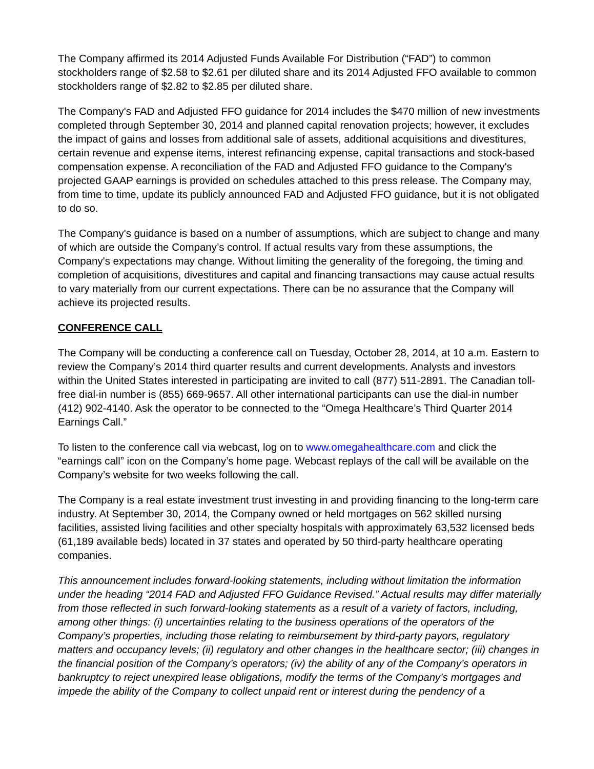The Company affirmed its 2014 Adjusted Funds Available For Distribution (“FAD”) to common stockholders range of $2.58 to $2.61 per diluted share and its 2014 Adjusted FFO available to common stockholders range of $2.82 to $2.85 per diluted share.
The Company's FAD and Adjusted FFO guidance for 2014 includes the $470 million of new investments completed through September 30, 2014 and planned capital renovation projects; however, it excludes the impact of gains and losses from additional sale of assets, additional acquisitions and divestitures, certain revenue and expense items, interest refinancing expense, capital transactions and stock-based compensation expense. A reconciliation of the FAD and Adjusted FFO guidance to the Company's projected GAAP earnings is provided on schedules attached to this press release. The Company may, from time to time, update its publicly announced FAD and Adjusted FFO guidance, but it is not obligated to do so.
The Company's guidance is based on a number of assumptions, which are subject to change and many of which are outside the Company’s control. If actual results vary from these assumptions, the Company's expectations may change. Without limiting the generality of the foregoing, the timing and completion of acquisitions, divestitures and capital and financing transactions may cause actual results to vary materially from our current expectations. There can be no assurance that the Company will achieve its projected results.
CONFERENCE CALL
The Company will be conducting a conference call on Tuesday, October 28, 2014, at 10 a.m. Eastern to review the Company’s 2014 third quarter results and current developments. Analysts and investors within the United States interested in participating are invited to call (877) 511-2891. The Canadian toll-free dial-in number is (855) 669-9657. All other international participants can use the dial-in number (412) 902-4140. Ask the operator to be connected to the “Omega Healthcare’s Third Quarter 2014 Earnings Call.”
To listen to the conference call via webcast, log on to www.omegahealthcare.com and click the “earnings call” icon on the Company’s home page. Webcast replays of the call will be available on the Company’s website for two weeks following the call.
The Company is a real estate investment trust investing in and providing financing to the long-term care industry. At September 30, 2014, the Company owned or held mortgages on 562 skilled nursing facilities, assisted living facilities and other specialty hospitals with approximately 63,532 licensed beds (61,189 available beds) located in 37 states and operated by 50 third-party healthcare operating companies.
This announcement includes forward-looking statements, including without limitation the information under the heading “2014 FAD and Adjusted FFO Guidance Revised.” Actual results may differ materially from those reflected in such forward-looking statements as a result of a variety of factors, including, among other things: (i) uncertainties relating to the business operations of the operators of the Company’s properties, including those relating to reimbursement by third-party payors, regulatory matters and occupancy levels; (ii) regulatory and other changes in the healthcare sector; (iii) changes in the financial position of the Company’s operators; (iv) the ability of any of the Company’s operators in bankruptcy to reject unexpired lease obligations, modify the terms of the Company’s mortgages and impede the ability of the Company to collect unpaid rent or interest during the pendency of a